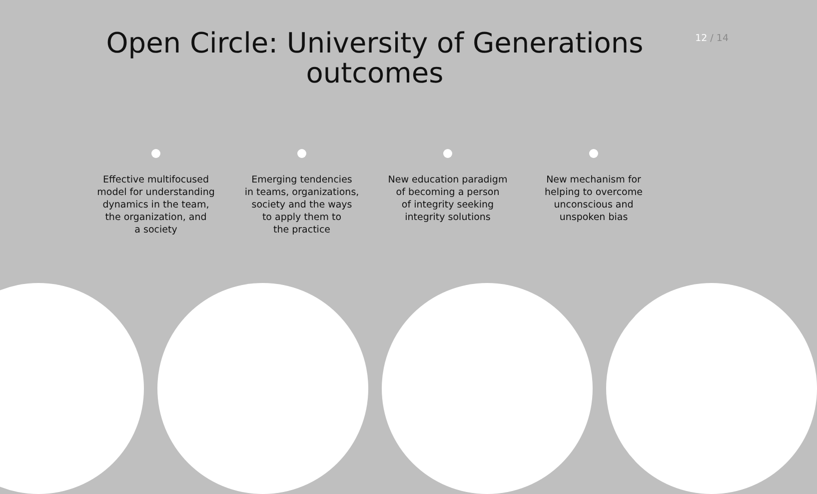12 / 14
Open Circle: University of Generations
outcomes
Effective multifocused
model for understanding
dynamics in the team,
the organization, and
a society
Emerging tendencies
in teams, organizations,
society and the ways
to apply them to
the practice
New education paradigm
of becoming a person
of integrity seeking
integrity solutions
New mechanism for
helping to overcome
unconscious and
unspoken bias